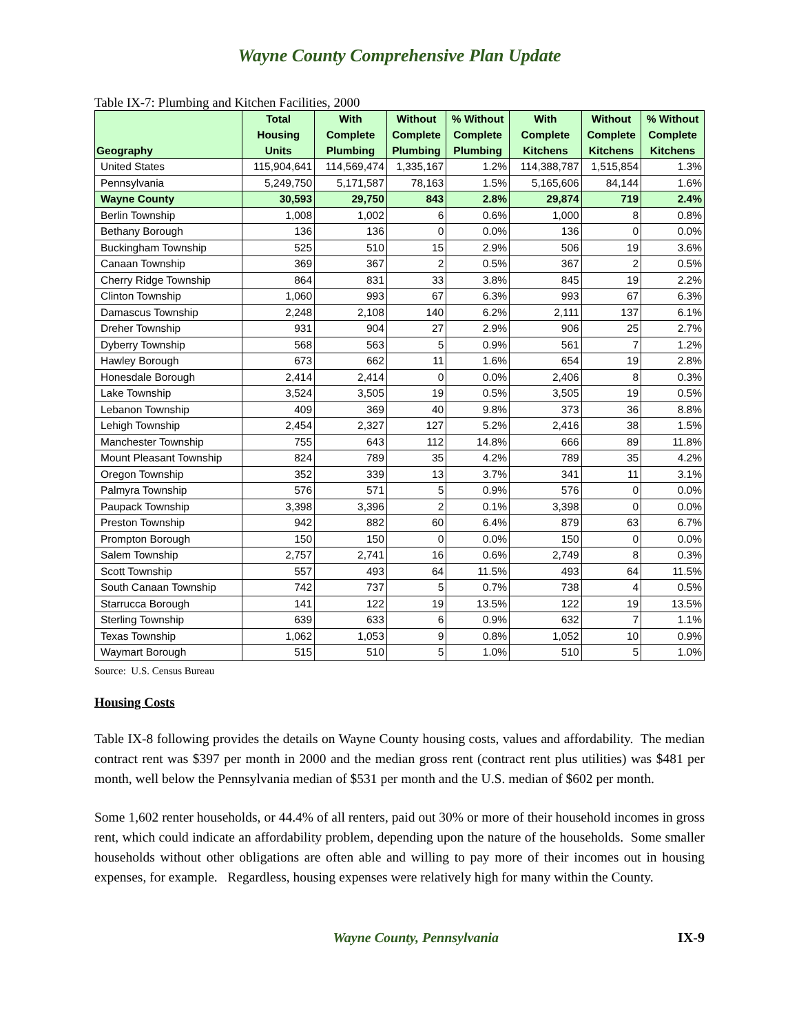Wayne County Comprehensive Plan Update
Table IX-7: Plumbing and Kitchen Facilities, 2000
| Geography | Total Housing Units | With Complete Plumbing | Without Complete Plumbing | % Without Complete Plumbing | With Complete Kitchens | Without Complete Kitchens | % Without Complete Kitchens |
| --- | --- | --- | --- | --- | --- | --- | --- |
| United States | 115,904,641 | 114,569,474 | 1,335,167 | 1.2% | 114,388,787 | 1,515,854 | 1.3% |
| Pennsylvania | 5,249,750 | 5,171,587 | 78,163 | 1.5% | 5,165,606 | 84,144 | 1.6% |
| Wayne County | 30,593 | 29,750 | 843 | 2.8% | 29,874 | 719 | 2.4% |
| Berlin Township | 1,008 | 1,002 | 6 | 0.6% | 1,000 | 8 | 0.8% |
| Bethany Borough | 136 | 136 | 0 | 0.0% | 136 | 0 | 0.0% |
| Buckingham Township | 525 | 510 | 15 | 2.9% | 506 | 19 | 3.6% |
| Canaan Township | 369 | 367 | 2 | 0.5% | 367 | 2 | 0.5% |
| Cherry Ridge Township | 864 | 831 | 33 | 3.8% | 845 | 19 | 2.2% |
| Clinton Township | 1,060 | 993 | 67 | 6.3% | 993 | 67 | 6.3% |
| Damascus Township | 2,248 | 2,108 | 140 | 6.2% | 2,111 | 137 | 6.1% |
| Dreher Township | 931 | 904 | 27 | 2.9% | 906 | 25 | 2.7% |
| Dyberry Township | 568 | 563 | 5 | 0.9% | 561 | 7 | 1.2% |
| Hawley Borough | 673 | 662 | 11 | 1.6% | 654 | 19 | 2.8% |
| Honesdale Borough | 2,414 | 2,414 | 0 | 0.0% | 2,406 | 8 | 0.3% |
| Lake Township | 3,524 | 3,505 | 19 | 0.5% | 3,505 | 19 | 0.5% |
| Lebanon Township | 409 | 369 | 40 | 9.8% | 373 | 36 | 8.8% |
| Lehigh Township | 2,454 | 2,327 | 127 | 5.2% | 2,416 | 38 | 1.5% |
| Manchester Township | 755 | 643 | 112 | 14.8% | 666 | 89 | 11.8% |
| Mount Pleasant Township | 824 | 789 | 35 | 4.2% | 789 | 35 | 4.2% |
| Oregon Township | 352 | 339 | 13 | 3.7% | 341 | 11 | 3.1% |
| Palmyra Township | 576 | 571 | 5 | 0.9% | 576 | 0 | 0.0% |
| Paupack Township | 3,398 | 3,396 | 2 | 0.1% | 3,398 | 0 | 0.0% |
| Preston Township | 942 | 882 | 60 | 6.4% | 879 | 63 | 6.7% |
| Prompton Borough | 150 | 150 | 0 | 0.0% | 150 | 0 | 0.0% |
| Salem Township | 2,757 | 2,741 | 16 | 0.6% | 2,749 | 8 | 0.3% |
| Scott Township | 557 | 493 | 64 | 11.5% | 493 | 64 | 11.5% |
| South Canaan Township | 742 | 737 | 5 | 0.7% | 738 | 4 | 0.5% |
| Starrucca Borough | 141 | 122 | 19 | 13.5% | 122 | 19 | 13.5% |
| Sterling Township | 639 | 633 | 6 | 0.9% | 632 | 7 | 1.1% |
| Texas Township | 1,062 | 1,053 | 9 | 0.8% | 1,052 | 10 | 0.9% |
| Waymart Borough | 515 | 510 | 5 | 1.0% | 510 | 5 | 1.0% |
Source: U.S. Census Bureau
Housing Costs
Table IX-8 following provides the details on Wayne County housing costs, values and affordability. The median contract rent was $397 per month in 2000 and the median gross rent (contract rent plus utilities) was $481 per month, well below the Pennsylvania median of $531 per month and the U.S. median of $602 per month.
Some 1,602 renter households, or 44.4% of all renters, paid out 30% or more of their household incomes in gross rent, which could indicate an affordability problem, depending upon the nature of the households. Some smaller households without other obligations are often able and willing to pay more of their incomes out in housing expenses, for example. Regardless, housing expenses were relatively high for many within the County.
Wayne County, Pennsylvania IX-9